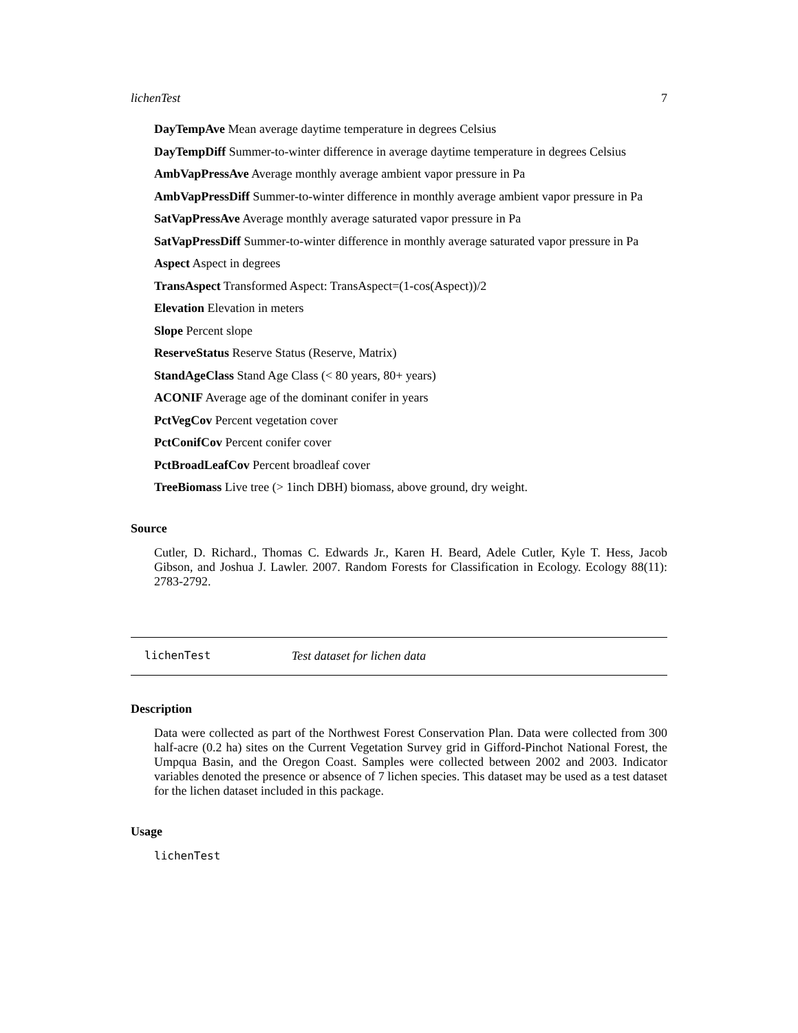lichenTest 7
DayTempAve Mean average daytime temperature in degrees Celsius
DayTempDiff Summer-to-winter difference in average daytime temperature in degrees Celsius
AmbVapPressAve Average monthly average ambient vapor pressure in Pa
AmbVapPressDiff Summer-to-winter difference in monthly average ambient vapor pressure in Pa
SatVapPressAve Average monthly average saturated vapor pressure in Pa
SatVapPressDiff Summer-to-winter difference in monthly average saturated vapor pressure in Pa
Aspect Aspect in degrees
TransAspect Transformed Aspect: TransAspect=(1-cos(Aspect))/2
Elevation Elevation in meters
Slope Percent slope
ReserveStatus Reserve Status (Reserve, Matrix)
StandAgeClass Stand Age Class (< 80 years, 80+ years)
ACONIF Average age of the dominant conifer in years
PctVegCov Percent vegetation cover
PctConifCov Percent conifer cover
PctBroadLeafCov Percent broadleaf cover
TreeBiomass Live tree (> 1inch DBH) biomass, above ground, dry weight.
Source
Cutler, D. Richard., Thomas C. Edwards Jr., Karen H. Beard, Adele Cutler, Kyle T. Hess, Jacob Gibson, and Joshua J. Lawler. 2007. Random Forests for Classification in Ecology. Ecology 88(11): 2783-2792.
lichenTest Test dataset for lichen data
Description
Data were collected as part of the Northwest Forest Conservation Plan. Data were collected from 300 half-acre (0.2 ha) sites on the Current Vegetation Survey grid in Gifford-Pinchot National Forest, the Umpqua Basin, and the Oregon Coast. Samples were collected between 2002 and 2003. Indicator variables denoted the presence or absence of 7 lichen species. This dataset may be used as a test dataset for the lichen dataset included in this package.
Usage
lichenTest